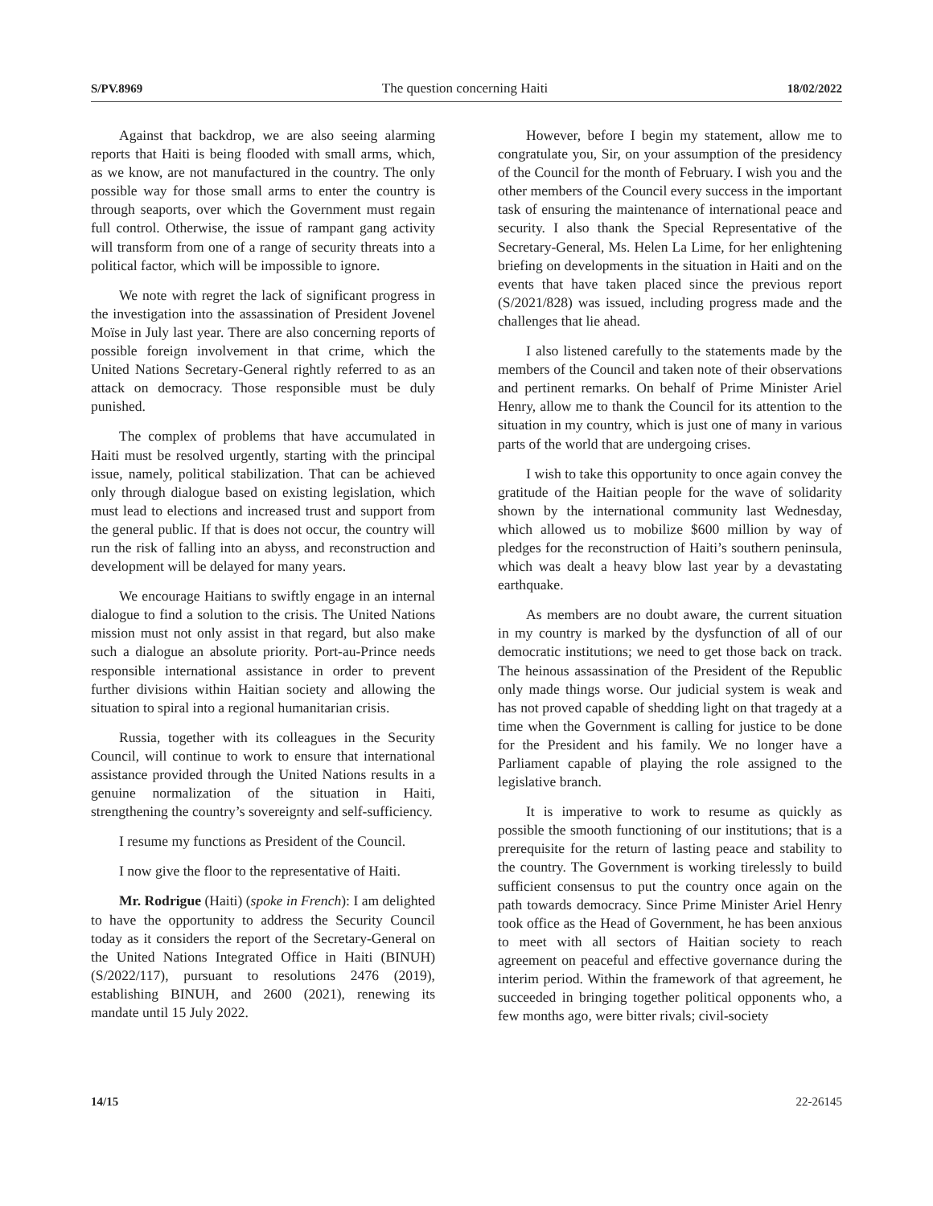S/PV.8969 The question concerning Haiti 18/02/2022
Against that backdrop, we are also seeing alarming reports that Haiti is being flooded with small arms, which, as we know, are not manufactured in the country. The only possible way for those small arms to enter the country is through seaports, over which the Government must regain full control. Otherwise, the issue of rampant gang activity will transform from one of a range of security threats into a political factor, which will be impossible to ignore.
We note with regret the lack of significant progress in the investigation into the assassination of President Jovenel Moïse in July last year. There are also concerning reports of possible foreign involvement in that crime, which the United Nations Secretary-General rightly referred to as an attack on democracy. Those responsible must be duly punished.
The complex of problems that have accumulated in Haiti must be resolved urgently, starting with the principal issue, namely, political stabilization. That can be achieved only through dialogue based on existing legislation, which must lead to elections and increased trust and support from the general public. If that is does not occur, the country will run the risk of falling into an abyss, and reconstruction and development will be delayed for many years.
We encourage Haitians to swiftly engage in an internal dialogue to find a solution to the crisis. The United Nations mission must not only assist in that regard, but also make such a dialogue an absolute priority. Port-au-Prince needs responsible international assistance in order to prevent further divisions within Haitian society and allowing the situation to spiral into a regional humanitarian crisis.
Russia, together with its colleagues in the Security Council, will continue to work to ensure that international assistance provided through the United Nations results in a genuine normalization of the situation in Haiti, strengthening the country’s sovereignty and self-sufficiency.
I resume my functions as President of the Council.
I now give the floor to the representative of Haiti.
Mr. Rodrigue (Haiti) (spoke in French): I am delighted to have the opportunity to address the Security Council today as it considers the report of the Secretary-General on the United Nations Integrated Office in Haiti (BINUH) (S/2022/117), pursuant to resolutions 2476 (2019), establishing BINUH, and 2600 (2021), renewing its mandate until 15 July 2022.
However, before I begin my statement, allow me to congratulate you, Sir, on your assumption of the presidency of the Council for the month of February. I wish you and the other members of the Council every success in the important task of ensuring the maintenance of international peace and security. I also thank the Special Representative of the Secretary-General, Ms. Helen La Lime, for her enlightening briefing on developments in the situation in Haiti and on the events that have taken placed since the previous report (S/2021/828) was issued, including progress made and the challenges that lie ahead.
I also listened carefully to the statements made by the members of the Council and taken note of their observations and pertinent remarks. On behalf of Prime Minister Ariel Henry, allow me to thank the Council for its attention to the situation in my country, which is just one of many in various parts of the world that are undergoing crises.
I wish to take this opportunity to once again convey the gratitude of the Haitian people for the wave of solidarity shown by the international community last Wednesday, which allowed us to mobilize $600 million by way of pledges for the reconstruction of Haiti’s southern peninsula, which was dealt a heavy blow last year by a devastating earthquake.
As members are no doubt aware, the current situation in my country is marked by the dysfunction of all of our democratic institutions; we need to get those back on track. The heinous assassination of the President of the Republic only made things worse. Our judicial system is weak and has not proved capable of shedding light on that tragedy at a time when the Government is calling for justice to be done for the President and his family. We no longer have a Parliament capable of playing the role assigned to the legislative branch.
It is imperative to work to resume as quickly as possible the smooth functioning of our institutions; that is a prerequisite for the return of lasting peace and stability to the country. The Government is working tirelessly to build sufficient consensus to put the country once again on the path towards democracy. Since Prime Minister Ariel Henry took office as the Head of Government, he has been anxious to meet with all sectors of Haitian society to reach agreement on peaceful and effective governance during the interim period. Within the framework of that agreement, he succeeded in bringing together political opponents who, a few months ago, were bitter rivals; civil-society
14/15 22-26145